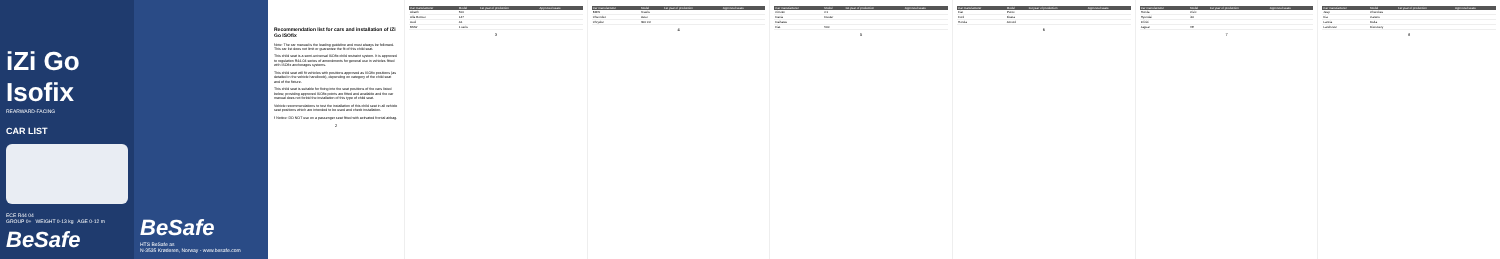iZi Go Isofix
REARWARD-FACING
CAR LIST
ECE R44 04
GROUP 0+ WEIGHT 0-13 kg AGE 0-12 m
BeSafe
BeSafe
HTS BeSafe as
N-3535 Krøderen, Norway - www.besafe.com
Recommendation list for cars and installation of iZi Go ISOfix
Note: The car manual is the leading guideline and must always be followed. This car list does not limit or guarantee the fit of this child seat.
This child seat is a semi-universal ISOfix child restraint system. It is approved to regulation R44-04 series of amendments for general use in vehicles fitted with ISOfix anchorages systems.
This child seat will fit vehicles with positions approved as ISOfix positions (as detailed in the vehicle handbook), depending on category of the child seat and of the fixture.
This child seat is suitable for fixing into the seat positions of the cars listed below, providing approved ISOfix points are fitted and available and the car manual does not forbid the installation of this type of child seat.
Vehicle recommendations to test the installation of this child seat in all vehicle seat positions which are intended to be used and check installation.
! Notice: DO NOT use on a passenger seat fitted with activated frontal airbag.
2
| Car manufacturer | Model | 1st year of production | Approved seats |
| --- | --- | --- | --- |
| Abarth | 500 | | |
| Alfa Romeo | 147 | | |
| Audi | A1 | | |
| BMW | 1 serie | | |
3
| Car manufacturer | Model | 1st year of production | Approved seats |
| --- | --- | --- | --- |
| BMW | 3 serie | | |
| Chevrolet | Aveo | | |
| Chrysler | 300 CC | | |
4
| Car manufacturer | Model | 1st year of production | Approved seats |
| --- | --- | --- | --- |
| Citroën | C1 | | |
| Dacia | Duster | | |
| Daihatsu | | | |
| Fiat | 500 | | |
5
| Car manufacturer | Model | 1st year of production | Approved seats |
| --- | --- | --- | --- |
| Fiat | Punto | | |
| Ford | Fiesta | | |
| Honda | Accord | | |
6
| Car manufacturer | Model | 1st year of production | Approved seats |
| --- | --- | --- | --- |
| Honda | Civic | | |
| Hyundai | i10 | | |
| Infiniti | | | |
| Jaguar | XE | | |
7
| Car manufacturer | Model | 1st year of production | Approved seats |
| --- | --- | --- | --- |
| Jeep | Cherokee | | |
| Kia | Carens | | |
| Lancia | Delta | | |
| Landrover | Discovery | | |
8